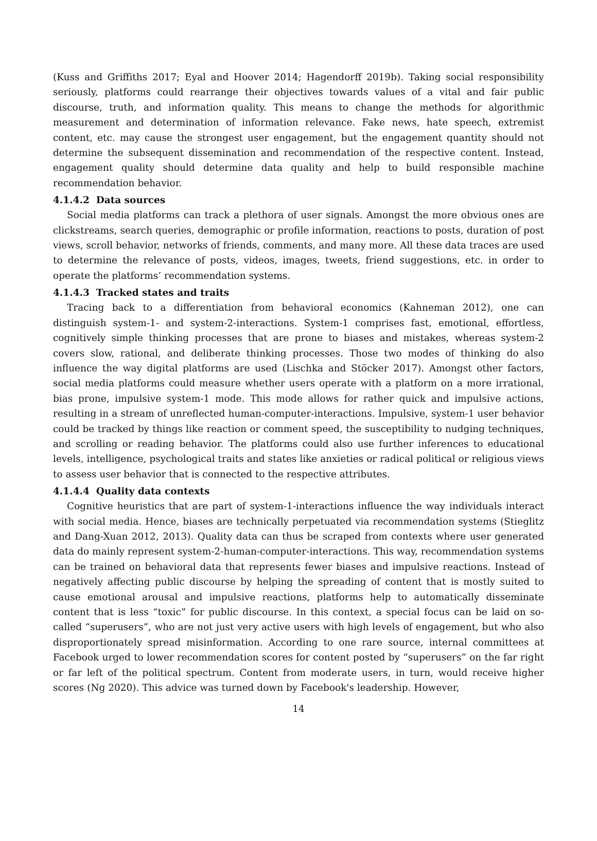(Kuss and Griffiths 2017; Eyal and Hoover 2014; Hagendorff 2019b). Taking social responsibility seriously, platforms could rearrange their objectives towards values of a vital and fair public discourse, truth, and information quality. This means to change the methods for algorithmic measurement and determination of information relevance. Fake news, hate speech, extremist content, etc. may cause the strongest user engagement, but the engagement quantity should not determine the subsequent dissemination and recommendation of the respective content. Instead, engagement quality should determine data quality and help to build responsible machine recommendation behavior.
4.1.4.2 Data sources
Social media platforms can track a plethora of user signals. Amongst the more obvious ones are clickstreams, search queries, demographic or profile information, reactions to posts, duration of post views, scroll behavior, networks of friends, comments, and many more. All these data traces are used to determine the relevance of posts, videos, images, tweets, friend suggestions, etc. in order to operate the platforms’ recommendation systems.
4.1.4.3 Tracked states and traits
Tracing back to a differentiation from behavioral economics (Kahneman 2012), one can distinguish system-1- and system-2-interactions. System-1 comprises fast, emotional, effortless, cognitively simple thinking processes that are prone to biases and mistakes, whereas system-2 covers slow, rational, and deliberate thinking processes. Those two modes of thinking do also influence the way digital platforms are used (Lischka and Stöcker 2017). Amongst other factors, social media platforms could measure whether users operate with a platform on a more irrational, bias prone, impulsive system-1 mode. This mode allows for rather quick and impulsive actions, resulting in a stream of unreflected human-computer-interactions. Impulsive, system-1 user behavior could be tracked by things like reaction or comment speed, the susceptibility to nudging techniques, and scrolling or reading behavior. The platforms could also use further inferences to educational levels, intelligence, psychological traits and states like anxieties or radical political or religious views to assess user behavior that is connected to the respective attributes.
4.1.4.4 Quality data contexts
Cognitive heuristics that are part of system-1-interactions influence the way individuals interact with social media. Hence, biases are technically perpetuated via recommendation systems (Stieglitz and Dang-Xuan 2012, 2013). Quality data can thus be scraped from contexts where user generated data do mainly represent system-2-human-computer-interactions. This way, recommendation systems can be trained on behavioral data that represents fewer biases and impulsive reactions. Instead of negatively affecting public discourse by helping the spreading of content that is mostly suited to cause emotional arousal and impulsive reactions, platforms help to automatically disseminate content that is less “toxic” for public discourse. In this context, a special focus can be laid on so-called “superusers”, who are not just very active users with high levels of engagement, but who also disproportionately spread misinformation. According to one rare source, internal committees at Facebook urged to lower recommendation scores for content posted by “superusers” on the far right or far left of the political spectrum. Content from moderate users, in turn, would receive higher scores (Ng 2020). This advice was turned down by Facebook's leadership. However,
14